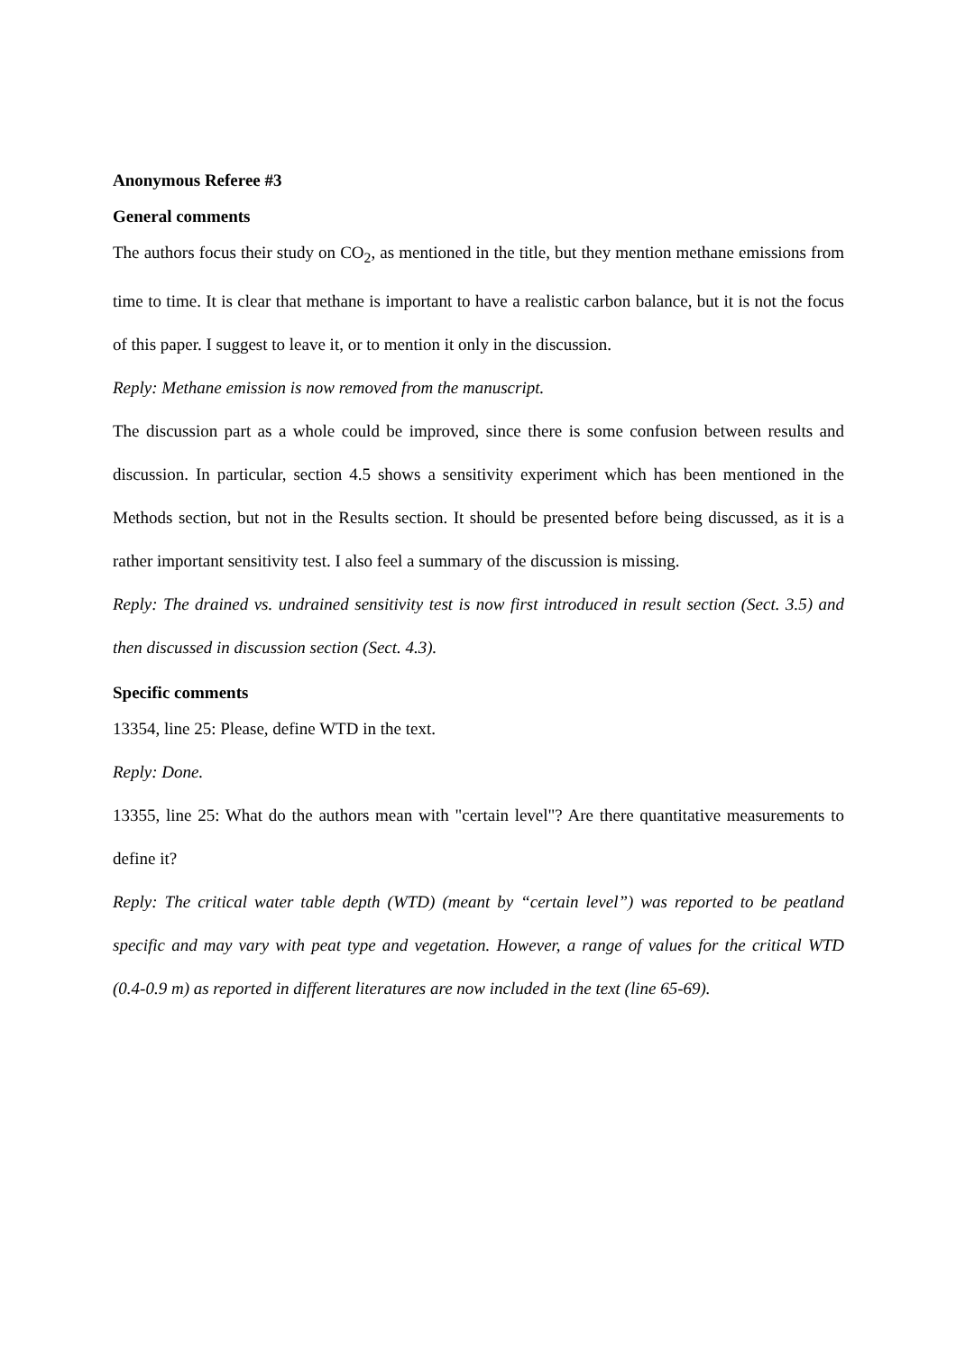Anonymous Referee #3
General comments
The authors focus their study on CO<sub>2</sub>, as mentioned in the title, but they mention methane emissions from time to time. It is clear that methane is important to have a realistic carbon balance, but it is not the focus of this paper. I suggest to leave it, or to mention it only in the discussion.
Reply: Methane emission is now removed from the manuscript.
The discussion part as a whole could be improved, since there is some confusion between results and discussion. In particular, section 4.5 shows a sensitivity experiment which has been mentioned in the Methods section, but not in the Results section. It should be presented before being discussed, as it is a rather important sensitivity test. I also feel a summary of the discussion is missing.
Reply: The drained vs. undrained sensitivity test is now first introduced in result section (Sect. 3.5) and then discussed in discussion section (Sect. 4.3).
Specific comments
13354, line 25: Please, define WTD in the text.
Reply: Done.
13355, line 25: What do the authors mean with "certain level"? Are there quantitative measurements to define it?
Reply: The critical water table depth (WTD) (meant by “certain level”) was reported to be peatland specific and may vary with peat type and vegetation. However, a range of values for the critical WTD (0.4-0.9 m) as reported in different literatures are now included in the text (line 65-69).